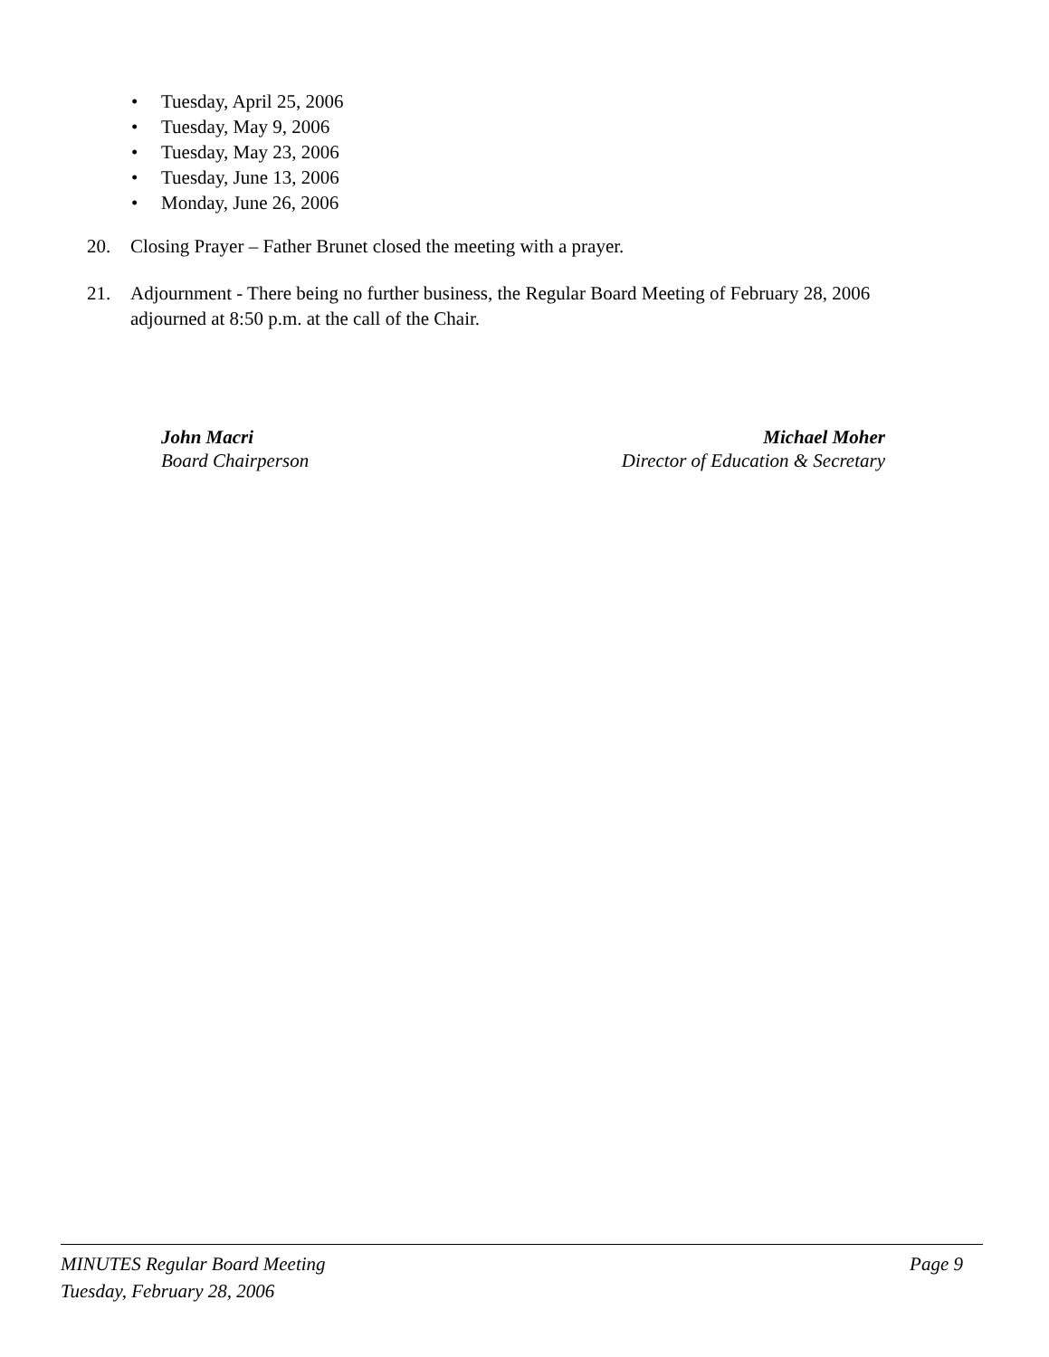• Tuesday, April 25, 2006
• Tuesday, May 9, 2006
• Tuesday, May 23, 2006
• Tuesday, June 13, 2006
• Monday, June 26, 2006
20.
Closing Prayer – Father Brunet closed the meeting with a prayer.
21.
Adjournment - There being no further business, the Regular Board Meeting of February 28, 2006 adjourned at 8:50 p.m. at the call of the Chair.
John Macri
Board Chairperson
Michael Moher
Director of Education & Secretary
Page 9 MINUTES Regular Board Meeting
Tuesday, February 28, 2006